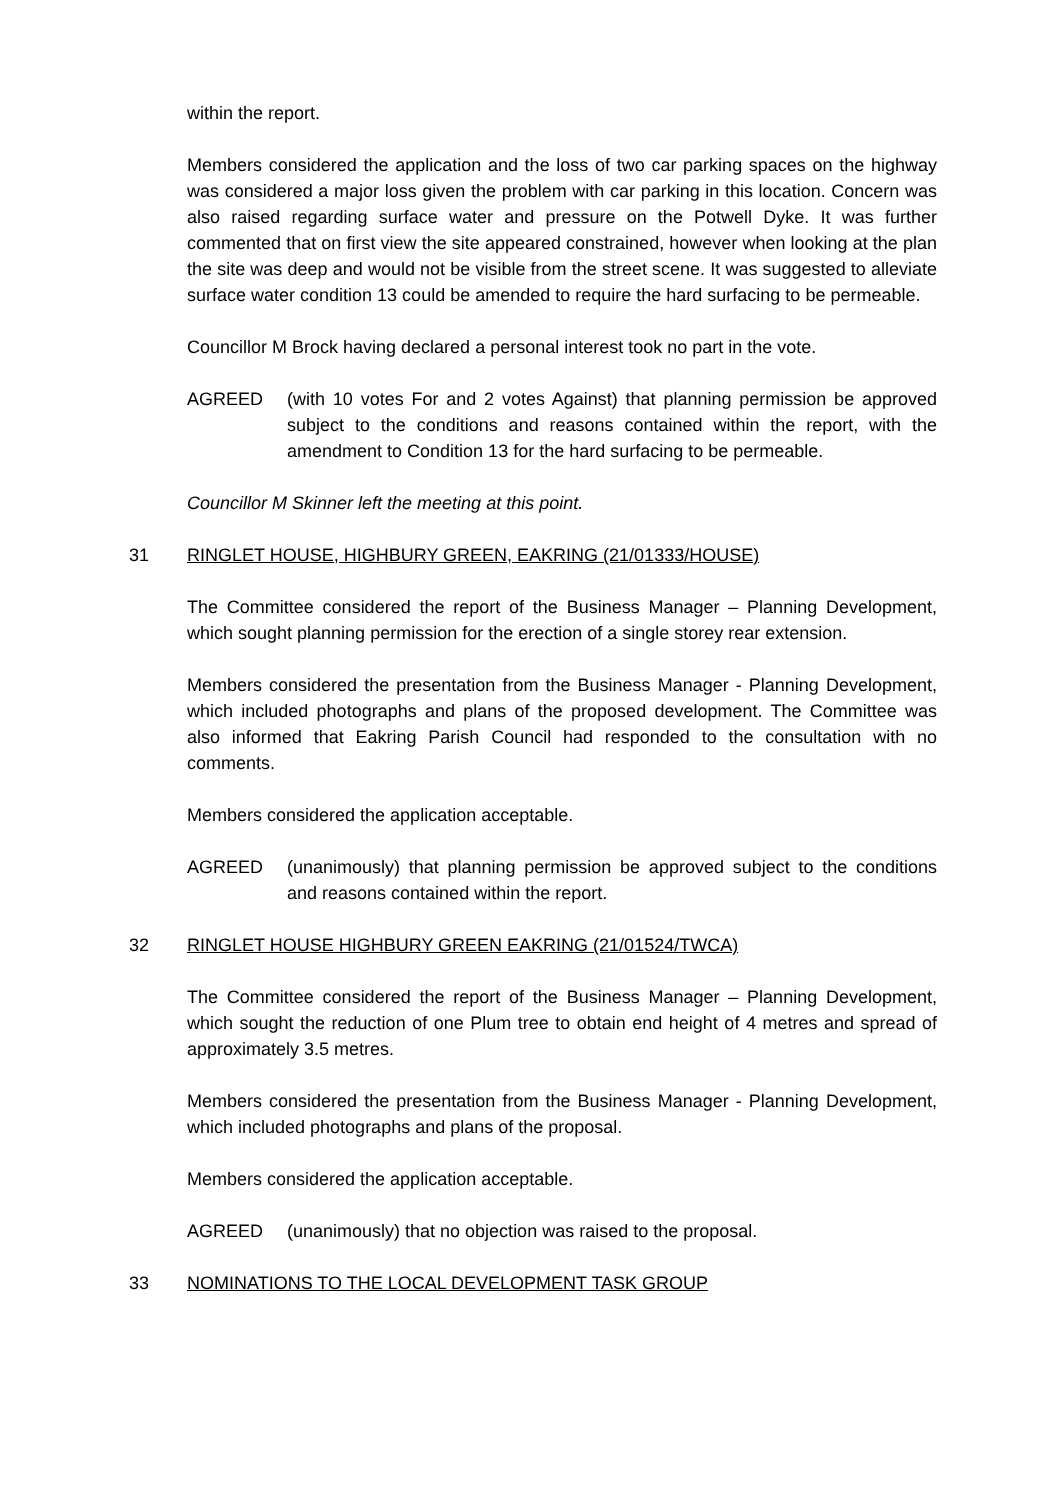within the report.
Members considered the application and the loss of two car parking spaces on the highway was considered a major loss given the problem with car parking in this location. Concern was also raised regarding surface water and pressure on the Potwell Dyke. It was further commented that on first view the site appeared constrained, however when looking at the plan the site was deep and would not be visible from the street scene. It was suggested to alleviate surface water condition 13 could be amended to require the hard surfacing to be permeable.
Councillor M Brock having declared a personal interest took no part in the vote.
AGREED (with 10 votes For and 2 votes Against) that planning permission be approved subject to the conditions and reasons contained within the report, with the amendment to Condition 13 for the hard surfacing to be permeable.
Councillor M Skinner left the meeting at this point.
31 RINGLET HOUSE, HIGHBURY GREEN, EAKRING (21/01333/HOUSE)
The Committee considered the report of the Business Manager – Planning Development, which sought planning permission for the erection of a single storey rear extension.
Members considered the presentation from the Business Manager - Planning Development, which included photographs and plans of the proposed development. The Committee was also informed that Eakring Parish Council had responded to the consultation with no comments.
Members considered the application acceptable.
AGREED (unanimously) that planning permission be approved subject to the conditions and reasons contained within the report.
32 RINGLET HOUSE HIGHBURY GREEN EAKRING (21/01524/TWCA)
The Committee considered the report of the Business Manager – Planning Development, which sought the reduction of one Plum tree to obtain end height of 4 metres and spread of approximately 3.5 metres.
Members considered the presentation from the Business Manager - Planning Development, which included photographs and plans of the proposal.
Members considered the application acceptable.
AGREED (unanimously) that no objection was raised to the proposal.
33 NOMINATIONS TO THE LOCAL DEVELOPMENT TASK GROUP